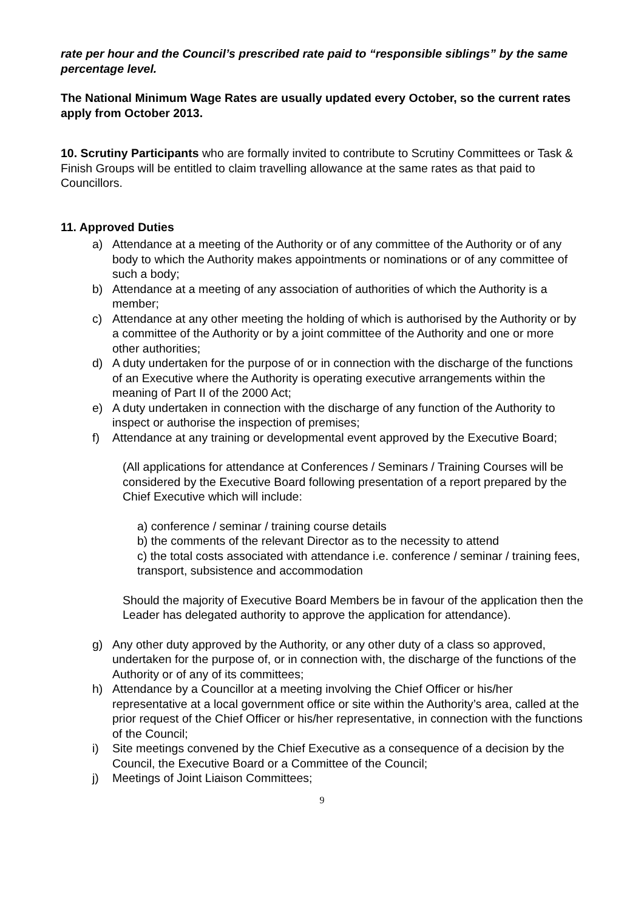rate per hour and the Council’s prescribed rate paid to “responsible siblings” by the same percentage level.
The National Minimum Wage Rates are usually updated every October, so the current rates apply from October 2013.
10. Scrutiny Participants who are formally invited to contribute to Scrutiny Committees or Task & Finish Groups will be entitled to claim travelling allowance at the same rates as that paid to Councillors.
11. Approved Duties
a) Attendance at a meeting of the Authority or of any committee of the Authority or of any body to which the Authority makes appointments or nominations or of any committee of such a body;
b) Attendance at a meeting of any association of authorities of which the Authority is a member;
c) Attendance at any other meeting the holding of which is authorised by the Authority or by a committee of the Authority or by a joint committee of the Authority and one or more other authorities;
d) A duty undertaken for the purpose of or in connection with the discharge of the functions of an Executive where the Authority is operating executive arrangements within the meaning of Part II of the 2000 Act;
e) A duty undertaken in connection with the discharge of any function of the Authority to inspect or authorise the inspection of premises;
f) Attendance at any training or developmental event approved by the Executive Board;
(All applications for attendance at Conferences / Seminars / Training Courses will be considered by the Executive Board following presentation of a report prepared by the Chief Executive which will include:
a) conference / seminar / training course details
b) the comments of the relevant Director as to the necessity to attend
c) the total costs associated with attendance i.e. conference / seminar / training fees, transport, subsistence and accommodation
Should the majority of Executive Board Members be in favour of the application then the Leader has delegated authority to approve the application for attendance).
g) Any other duty approved by the Authority, or any other duty of a class so approved, undertaken for the purpose of, or in connection with, the discharge of the functions of the Authority or of any of its committees;
h) Attendance by a Councillor at a meeting involving the Chief Officer or his/her representative at a local government office or site within the Authority’s area, called at the prior request of the Chief Officer or his/her representative, in connection with the functions of the Council;
i) Site meetings convened by the Chief Executive as a consequence of a decision by the Council, the Executive Board or a Committee of the Council;
j) Meetings of Joint Liaison Committees;
9